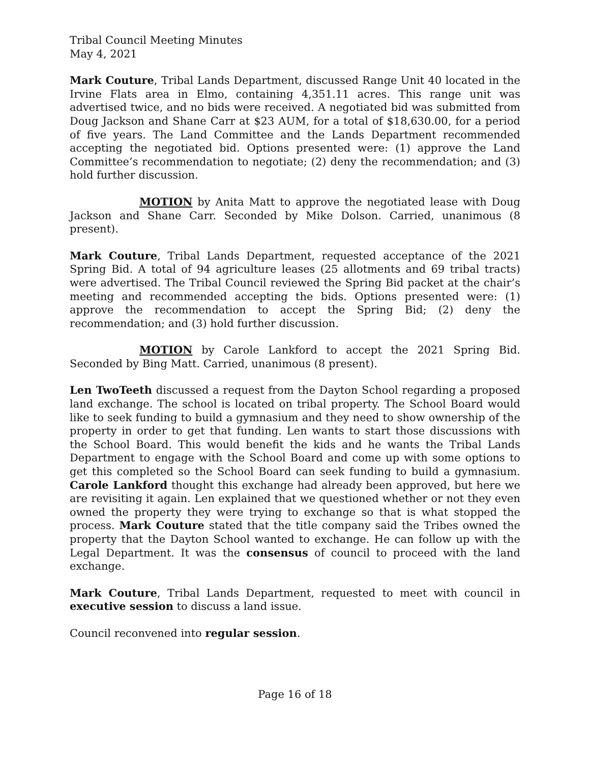Tribal Council Meeting Minutes
May 4, 2021
Mark Couture, Tribal Lands Department, discussed Range Unit 40 located in the Irvine Flats area in Elmo, containing 4,351.11 acres. This range unit was advertised twice, and no bids were received. A negotiated bid was submitted from Doug Jackson and Shane Carr at $23 AUM, for a total of $18,630.00, for a period of five years. The Land Committee and the Lands Department recommended accepting the negotiated bid. Options presented were: (1) approve the Land Committee’s recommendation to negotiate; (2) deny the recommendation; and (3) hold further discussion.
MOTION by Anita Matt to approve the negotiated lease with Doug Jackson and Shane Carr. Seconded by Mike Dolson. Carried, unanimous (8 present).
Mark Couture, Tribal Lands Department, requested acceptance of the 2021 Spring Bid. A total of 94 agriculture leases (25 allotments and 69 tribal tracts) were advertised. The Tribal Council reviewed the Spring Bid packet at the chair’s meeting and recommended accepting the bids. Options presented were: (1) approve the recommendation to accept the Spring Bid; (2) deny the recommendation; and (3) hold further discussion.
MOTION by Carole Lankford to accept the 2021 Spring Bid. Seconded by Bing Matt. Carried, unanimous (8 present).
Len TwoTeeth discussed a request from the Dayton School regarding a proposed land exchange. The school is located on tribal property. The School Board would like to seek funding to build a gymnasium and they need to show ownership of the property in order to get that funding. Len wants to start those discussions with the School Board. This would benefit the kids and he wants the Tribal Lands Department to engage with the School Board and come up with some options to get this completed so the School Board can seek funding to build a gymnasium. Carole Lankford thought this exchange had already been approved, but here we are revisiting it again. Len explained that we questioned whether or not they even owned the property they were trying to exchange so that is what stopped the process. Mark Couture stated that the title company said the Tribes owned the property that the Dayton School wanted to exchange. He can follow up with the Legal Department. It was the consensus of council to proceed with the land exchange.
Mark Couture, Tribal Lands Department, requested to meet with council in executive session to discuss a land issue.
Council reconvened into regular session.
Page 16 of 18